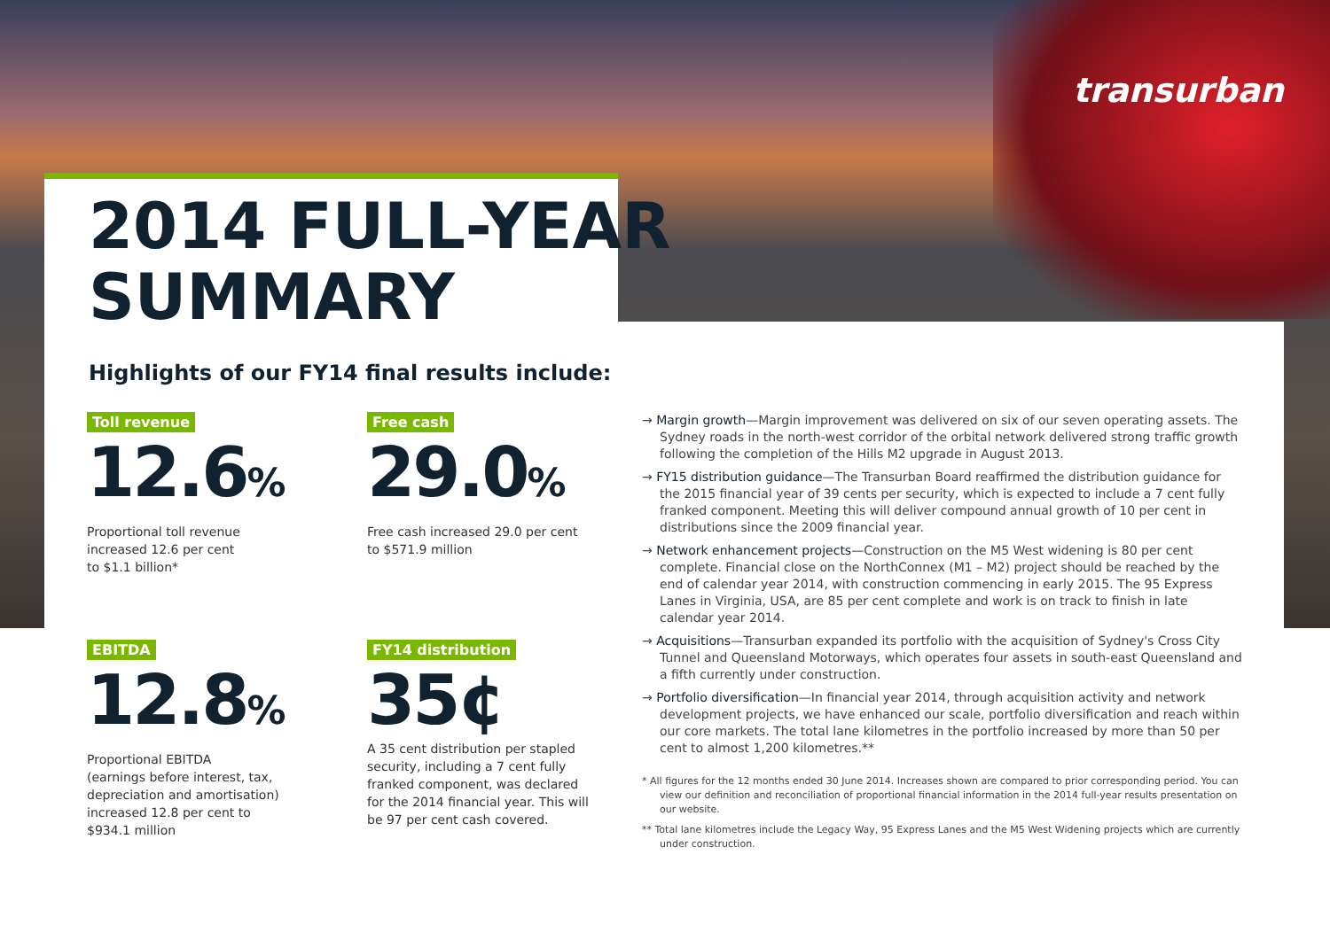transurban
2014 FULL-YEAR
SUMMARY
Highlights of our FY14 final results include:
Toll revenue
12.6%
Proportional toll revenue
increased 12.6 per cent
to $1.1 billion*
Free cash
29.0%
Free cash increased 29.0 per cent
to $571.9 million
EBITDA
12.8%
Proportional EBITDA
(earnings before interest, tax,
depreciation and amortisation)
increased 12.8 per cent to
$934.1 million
FY14 distribution
35¢
A 35 cent distribution per stapled
security, including a 7 cent fully
franked component, was declared
for the 2014 financial year. This will
be 97 per cent cash covered.
→ Margin growth—Margin improvement was delivered on six of our seven operating assets. The Sydney roads in the north-west corridor of the orbital network delivered strong traffic growth following the completion of the Hills M2 upgrade in August 2013.
→ FY15 distribution guidance—The Transurban Board reaffirmed the distribution guidance for the 2015 financial year of 39 cents per security, which is expected to include a 7 cent fully franked component. Meeting this will deliver compound annual growth of 10 per cent in distributions since the 2009 financial year.
→ Network enhancement projects—Construction on the M5 West widening is 80 per cent complete. Financial close on the NorthConnex (M1 – M2) project should be reached by the end of calendar year 2014, with construction commencing in early 2015. The 95 Express Lanes in Virginia, USA, are 85 per cent complete and work is on track to finish in late calendar year 2014.
→ Acquisitions—Transurban expanded its portfolio with the acquisition of Sydney's Cross City Tunnel and Queensland Motorways, which operates four assets in south-east Queensland and a fifth currently under construction.
→ Portfolio diversification—In financial year 2014, through acquisition activity and network development projects, we have enhanced our scale, portfolio diversification and reach within our core markets. The total lane kilometres in the portfolio increased by more than 50 per cent to almost 1,200 kilometres.**
* All figures for the 12 months ended 30 June 2014. Increases shown are compared to prior corresponding period. You can view our definition and reconciliation of proportional financial information in the 2014 full-year results presentation on our website.
** Total lane kilometres include the Legacy Way, 95 Express Lanes and the M5 West Widening projects which are currently under construction.